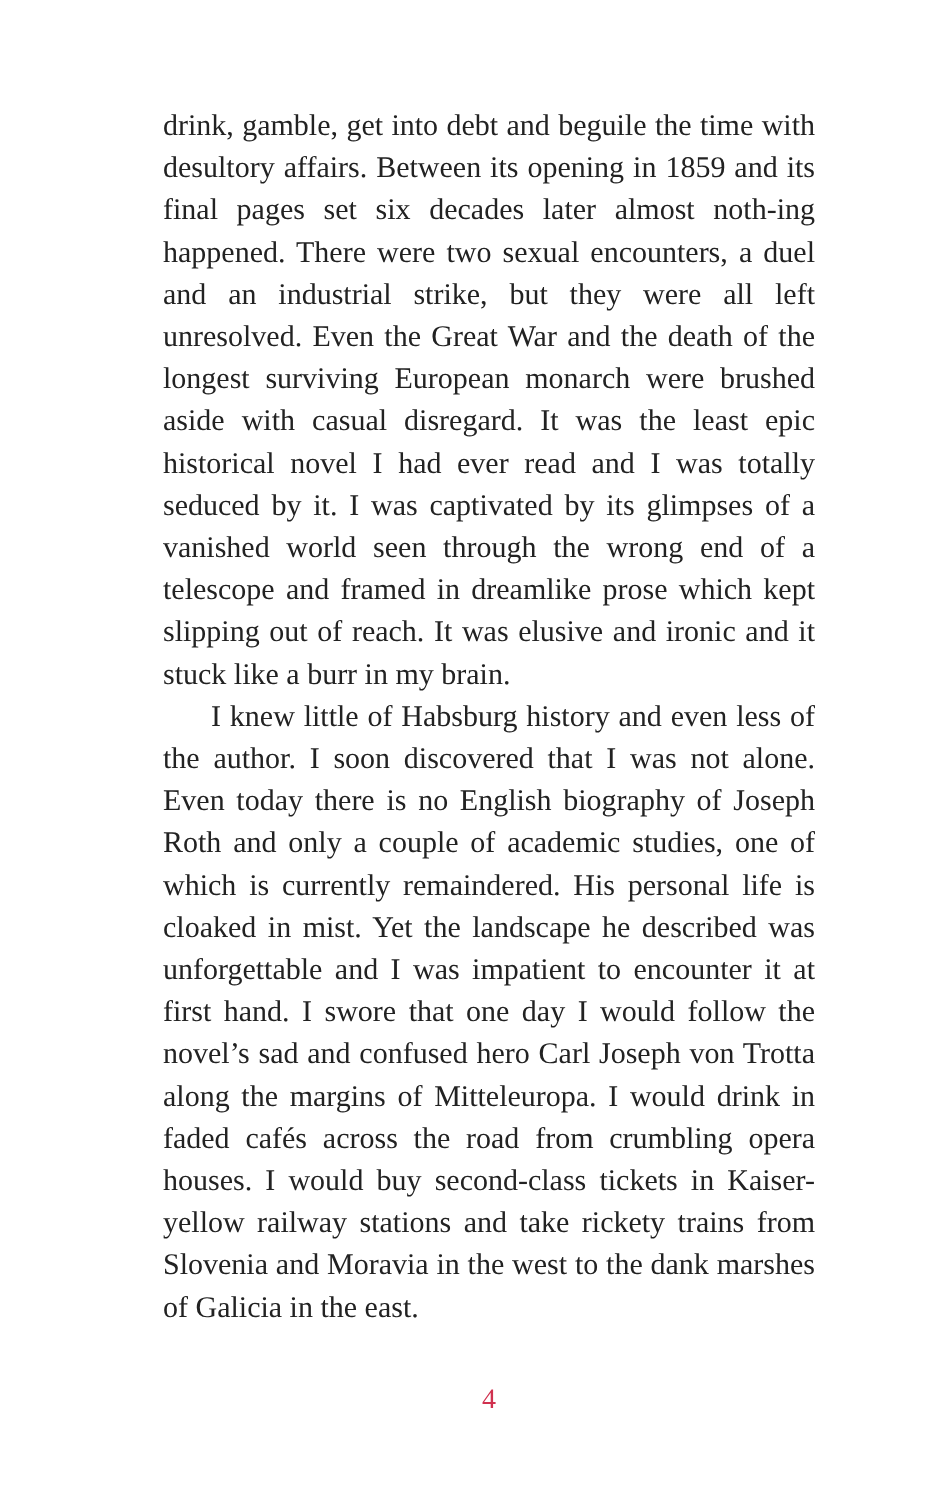drink, gamble, get into debt and beguile the time with desultory affairs. Between its opening in 1859 and its final pages set six decades later almost noth-ing happened. There were two sexual encounters, a duel and an industrial strike, but they were all left unresolved. Even the Great War and the death of the longest surviving European monarch were brushed aside with casual disregard. It was the least epic historical novel I had ever read and I was totally seduced by it. I was captivated by its glimpses of a vanished world seen through the wrong end of a telescope and framed in dreamlike prose which kept slipping out of reach. It was elusive and ironic and it stuck like a burr in my brain.
I knew little of Habsburg history and even less of the author. I soon discovered that I was not alone. Even today there is no English biography of Joseph Roth and only a couple of academic studies, one of which is currently remaindered. His personal life is cloaked in mist. Yet the landscape he described was unforgettable and I was impatient to encounter it at first hand. I swore that one day I would follow the novel’s sad and confused hero Carl Joseph von Trotta along the margins of Mitteleuropa. I would drink in faded cafés across the road from crumbling opera houses. I would buy second-class tickets in Kaiser-yellow railway stations and take rickety trains from Slovenia and Moravia in the west to the dank marshes of Galicia in the east.
4